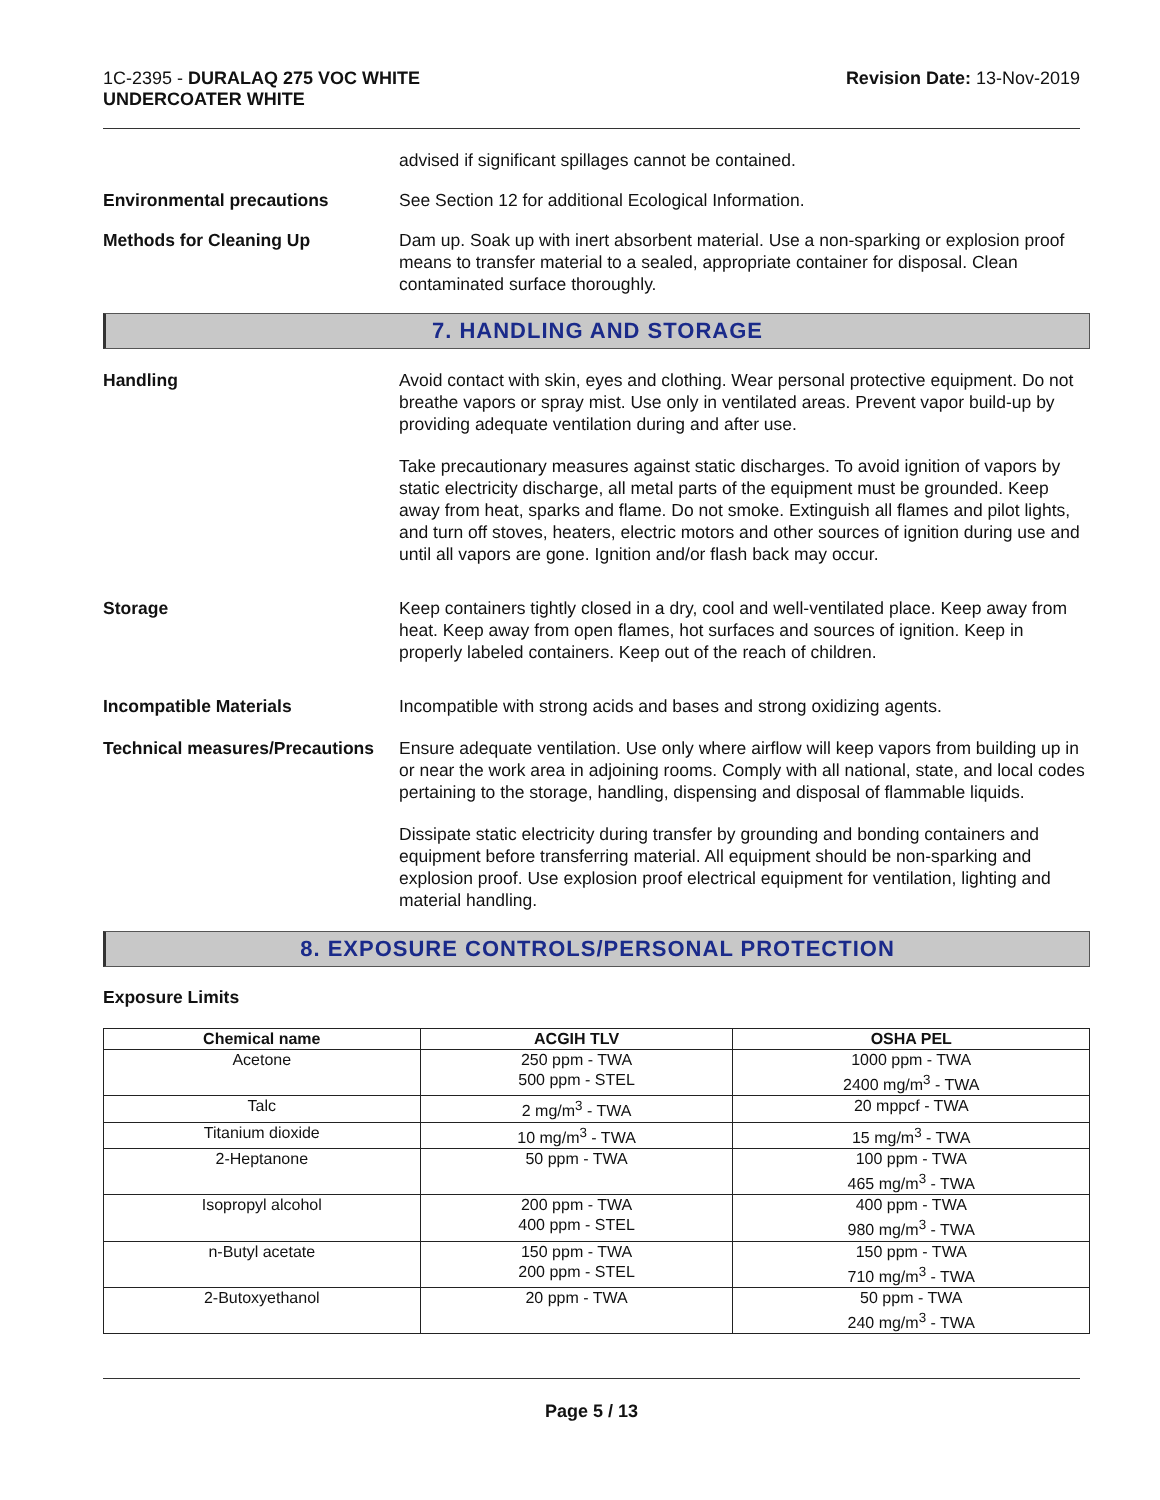1C-2395 - DURALAQ 275 VOC WHITE
UNDERCOATER WHITE
Revision Date: 13-Nov-2019
advised if significant spillages cannot be contained.
Environmental precautions See Section 12 for additional Ecological Information.
Methods for Cleaning Up Dam up. Soak up with inert absorbent material. Use a non-sparking or explosion proof means to transfer material to a sealed, appropriate container for disposal. Clean contaminated surface thoroughly.
7. HANDLING AND STORAGE
Handling Avoid contact with skin, eyes and clothing. Wear personal protective equipment. Do not breathe vapors or spray mist. Use only in ventilated areas. Prevent vapor build-up by providing adequate ventilation during and after use.
Take precautionary measures against static discharges. To avoid ignition of vapors by static electricity discharge, all metal parts of the equipment must be grounded. Keep away from heat, sparks and flame. Do not smoke. Extinguish all flames and pilot lights, and turn off stoves, heaters, electric motors and other sources of ignition during use and until all vapors are gone. Ignition and/or flash back may occur.
Storage Keep containers tightly closed in a dry, cool and well-ventilated place. Keep away from heat. Keep away from open flames, hot surfaces and sources of ignition. Keep in properly labeled containers. Keep out of the reach of children.
Incompatible Materials Incompatible with strong acids and bases and strong oxidizing agents.
Technical measures/Precautions
Ensure adequate ventilation. Use only where airflow will keep vapors from building up in or near the work area in adjoining rooms. Comply with all national, state, and local codes pertaining to the storage, handling, dispensing and disposal of flammable liquids.
Dissipate static electricity during transfer by grounding and bonding containers and equipment before transferring material. All equipment should be non-sparking and explosion proof. Use explosion proof electrical equipment for ventilation, lighting and material handling.
8. EXPOSURE CONTROLS/PERSONAL PROTECTION
Exposure Limits
| Chemical name | ACGIH TLV | OSHA PEL |
| --- | --- | --- |
| Acetone | 250 ppm - TWA 500 ppm - STEL | 1000 ppm - TWA 2400 mg/m<sup>3</sup> - TWA |
| Talc | 2 mg/m<sup>3</sup> - TWA | 20 mppcf - TWA |
| Titanium dioxide | 10 mg/m<sup>3</sup> - TWA | 15 mg/m<sup>3</sup> - TWA |
| 2-Heptanone | 50 ppm - TWA | 100 ppm - TWA 465 mg/m<sup>3</sup> - TWA |
| Isopropyl alcohol | 200 ppm - TWA 400 ppm - STEL | 400 ppm - TWA 980 mg/m<sup>3</sup> - TWA |
| n-Butyl acetate | 150 ppm - TWA 200 ppm - STEL | 150 ppm - TWA 710 mg/m<sup>3</sup> - TWA |
| 2-Butoxyethanol | 20 ppm - TWA | 50 ppm - TWA 240 mg/m<sup>3</sup> - TWA |
Page 5 / 13